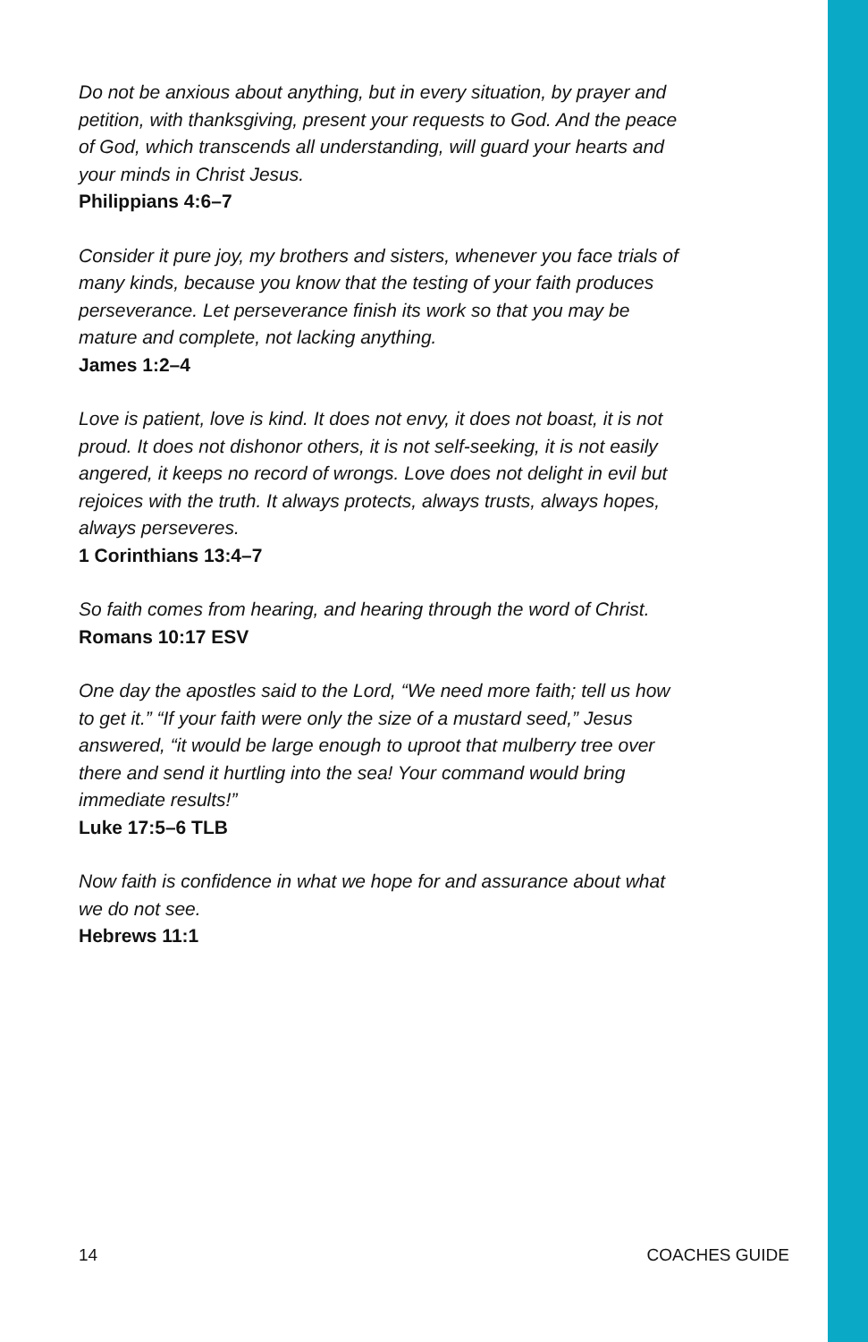Do not be anxious about anything, but in every situation, by prayer and petition, with thanksgiving, present your requests to God. And the peace of God, which transcends all understanding, will guard your hearts and your minds in Christ Jesus.
Philippians 4:6–7
Consider it pure joy, my brothers and sisters, whenever you face trials of many kinds, because you know that the testing of your faith produces perseverance. Let perseverance finish its work so that you may be mature and complete, not lacking anything.
James 1:2–4
Love is patient, love is kind. It does not envy, it does not boast, it is not proud. It does not dishonor others, it is not self-seeking, it is not easily angered, it keeps no record of wrongs. Love does not delight in evil but rejoices with the truth. It always protects, always trusts, always hopes, always perseveres.
1 Corinthians 13:4–7
So faith comes from hearing, and hearing through the word of Christ.
Romans 10:17 ESV
One day the apostles said to the Lord, “We need more faith; tell us how to get it.” “If your faith were only the size of a mustard seed,” Jesus answered, “it would be large enough to uproot that mulberry tree over there and send it hurtling into the sea! Your command would bring immediate results!”
Luke 17:5–6 TLB
Now faith is confidence in what we hope for and assurance about what we do not see.
Hebrews 11:1
14 COACHES GUIDE